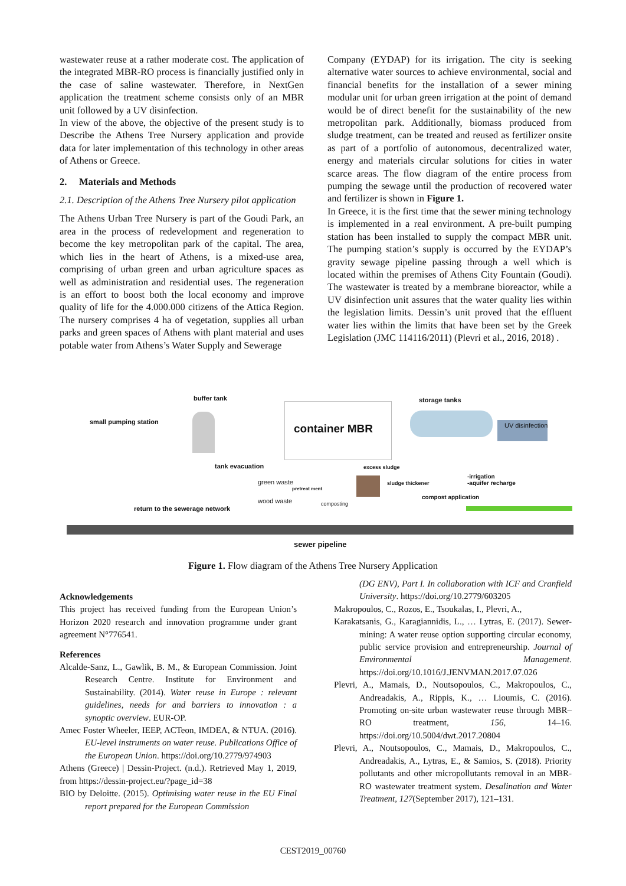wastewater reuse at a rather moderate cost. The application of the integrated MBR-RO process is financially justified only in the case of saline wastewater. Therefore, in NextGen application the treatment scheme consists only of an MBR unit followed by a UV disinfection.
In view of the above, the objective of the present study is to Describe the Athens Tree Nursery application and provide data for later implementation of this technology in other areas of Athens or Greece.
2. Materials and Methods
2.1. Description of the Athens Tree Nursery pilot application
The Athens Urban Tree Nursery is part of the Goudi Park, an area in the process of redevelopment and regeneration to become the key metropolitan park of the capital. The area, which lies in the heart of Athens, is a mixed-use area, comprising of urban green and urban agriculture spaces as well as administration and residential uses. The regeneration is an effort to boost both the local economy and improve quality of life for the 4.000.000 citizens of the Attica Region. The nursery comprises 4 ha of vegetation, supplies all urban parks and green spaces of Athens with plant material and uses potable water from Athens’s Water Supply and Sewerage
Company (EYDAP) for its irrigation. The city is seeking alternative water sources to achieve environmental, social and financial benefits for the installation of a sewer mining modular unit for urban green irrigation at the point of demand would be of direct benefit for the sustainability of the new metropolitan park. Additionally, biomass produced from sludge treatment, can be treated and reused as fertilizer onsite as part of a portfolio of autonomous, decentralized water, energy and materials circular solutions for cities in water scarce areas. The flow diagram of the entire process from pumping the sewage until the production of recovered water and fertilizer is shown in Figure 1.
In Greece, it is the first time that the sewer mining technology is implemented in a real environment. A pre-built pumping station has been installed to supply the compact MBR unit. The pumping station’s supply is occurred by the EYDAP’s gravity sewage pipeline passing through a well which is located within the premises of Athens City Fountain (Goudi). The wastewater is treated by a membrane bioreactor, while a UV disinfection unit assures that the water quality lies within the legislation limits. Dessin’s unit proved that the effluent water lies within the limits that have been set by the Greek Legislation (JMC 114116/2011) (Plevri et al., 2016, 2018) .
buffer tank storage tanks
small pumping station
container MBR UV disinfection
tank evacuation excess sludge
-irrigation
-aquifer recharge green waste
pretreat ment
sludge thickener
wood waste composting
compost application
return to the sewerage network
sewer pipeline
Figure 1. Flow diagram of the Athens Tree Nursery Application
Acknowledgements
This project has received funding from the European Union’s Horizon 2020 research and innovation programme under grant agreement N°776541.
References
Alcalde-Sanz, L., Gawlik, B. M., & European Commission. Joint Research Centre. Institute for Environment and Sustainability. (2014). Water reuse in Europe : relevant guidelines, needs for and barriers to innovation : a synoptic overview. EUR-OP.
Amec Foster Wheeler, IEEP, ACTeon, IMDEA, & NTUA. (2016). EU-level instruments on water reuse. Publications Office of the European Union. https://doi.org/10.2779/974903
Athens (Greece) | Dessin-Project. (n.d.). Retrieved May 1, 2019, from https://dessin-project.eu/?page_id=38
BIO by Deloitte. (2015). Optimising water reuse in the EU Final report prepared for the European Commission
(DG ENV), Part I. In collaboration with ICF and Cranfield University. https://doi.org/10.2779/603205
Makropoulos, C., Rozos, E., Tsoukalas, I., Plevri, A.,
Karakatsanis, G., Karagiannidis, L., … Lytras, E. (2017). Sewer-mining: A water reuse option supporting circular economy, public service provision and entrepreneurship. Journal of Environmental Management. https://doi.org/10.1016/J.JENVMAN.2017.07.026
Plevri, A., Mamais, D., Noutsopoulos, C., Makropoulos, C., Andreadakis, A., Rippis, K., … Lioumis, C. (2016). Promoting on-site urban wastewater reuse through MBR–RO treatment, 156, 14–16. https://doi.org/10.5004/dwt.2017.20804
Plevri, A., Noutsopoulos, C., Mamais, D., Makropoulos, C., Andreadakis, A., Lytras, E., & Samios, S. (2018). Priority pollutants and other micropollutants removal in an MBR-RO wastewater treatment system. Desalination and Water Treatment, 127(September 2017), 121–131.
CEST2019_00760